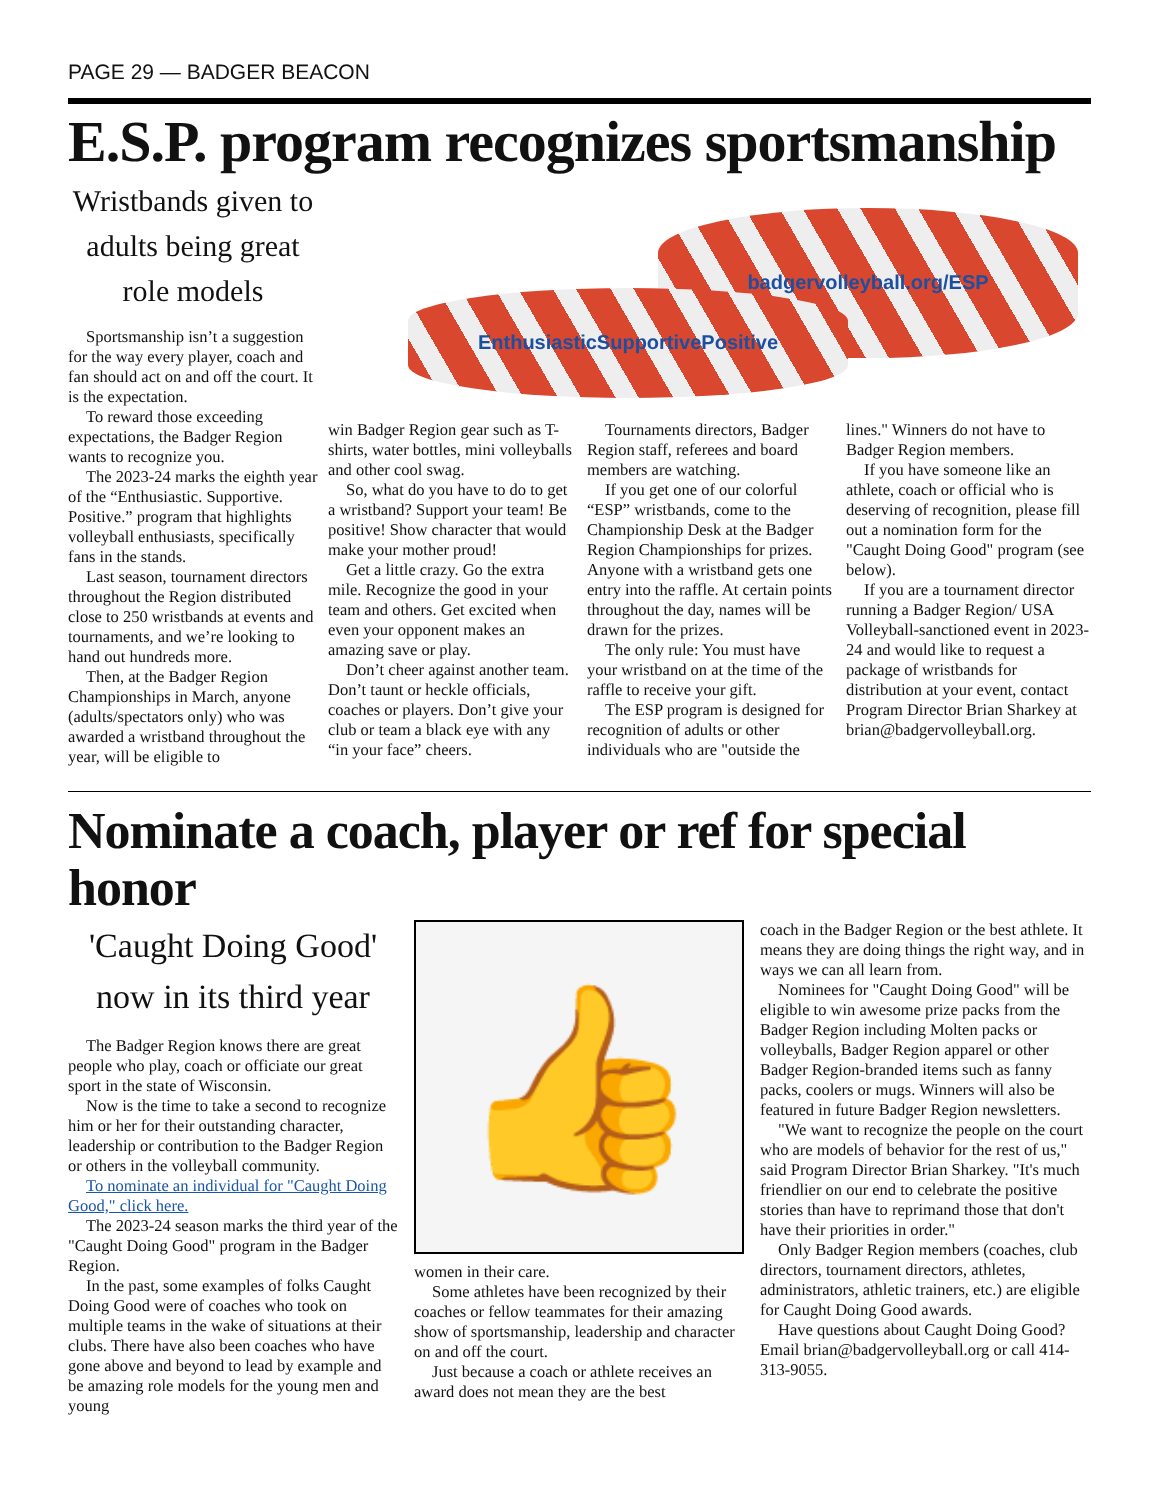PAGE 29 — BADGER BEACON
E.S.P. program recognizes sportsmanship
Wristbands given to adults being great role models
Sportsmanship isn’t a suggestion for the way every player, coach and fan should act on and off the court. It is the expectation.
To reward those exceeding expectations, the Badger Region wants to recognize you.
The 2023-24 marks the eighth year of the “Enthusiastic. Supportive. Positive.” program that highlights volleyball enthusiasts, specifically fans in the stands.
Last season, tournament directors throughout the Region distributed close to 250 wristbands at events and tournaments, and we’re looking to hand out hundreds more.
Then, at the Badger Region Championships in March, anyone (adults/spectators only) who was awarded a wristband throughout the year, will be eligible to
badgervolleyball.org/ESP
EnthusiasticSupportivePositive
win Badger Region gear such as T-shirts, water bottles, mini volleyballs and other cool swag.
So, what do you have to do to get a wristband? Support your team! Be positive! Show character that would make your mother proud!
Get a little crazy. Go the extra mile. Recognize the good in your team and others. Get excited when even your opponent makes an amazing save or play.
Don’t cheer against another team. Don’t taunt or heckle officials, coaches or players. Don’t give your club or team a black eye with any “in your face” cheers.
Tournaments directors, Badger Region staff, referees and board members are watching.
If you get one of our colorful “ESP” wristbands, come to the Championship Desk at the Badger Region Championships for prizes. Anyone with a wristband gets one entry into the raffle. At certain points throughout the day, names will be drawn for the prizes.
The only rule: You must have your wristband on at the time of the raffle to receive your gift.
The ESP program is designed for recognition of adults or other individuals who are "outside the
lines." Winners do not have to Badger Region members.
If you have someone like an athlete, coach or official who is deserving of recognition, please fill out a nomination form for the "Caught Doing Good" program (see below).
If you are a tournament director running a Badger Region/ USA Volleyball-sanctioned event in 2023-24 and would like to request a package of wristbands for distribution at your event, contact Program Director Brian Sharkey at brian@badgervolleyball.org.
Nominate a coach, player or ref for special honor
'Caught Doing Good' now in its third year
The Badger Region knows there are great people who play, coach or officiate our great sport in the state of Wisconsin.
Now is the time to take a second to recognize him or her for their outstanding character, leadership or contribution to the Badger Region or others in the volleyball community.
To nominate an individual for "Caught Doing Good," click here.
The 2023-24 season marks the third year of the "Caught Doing Good" program in the Badger Region.
In the past, some examples of folks Caught Doing Good were of coaches who took on multiple teams in the wake of situations at their clubs. There have also been coaches who have gone above and beyond to lead by example and be amazing role models for the young men and young
👍
women in their care.
Some athletes have been recognized by their coaches or fellow teammates for their amazing show of sportsmanship, leadership and character on and off the court.
Just because a coach or athlete receives an award does not mean they are the best
coach in the Badger Region or the best athlete. It means they are doing things the right way, and in ways we can all learn from.
Nominees for "Caught Doing Good" will be eligible to win awesome prize packs from the Badger Region including Molten packs or volleyballs, Badger Region apparel or other Badger Region-branded items such as fanny packs, coolers or mugs. Winners will also be featured in future Badger Region newsletters.
"We want to recognize the people on the court who are models of behavior for the rest of us," said Program Director Brian Sharkey. "It's much friendlier on our end to celebrate the positive stories than have to reprimand those that don't have their priorities in order."
Only Badger Region members (coaches, club directors, tournament directors, athletes, administrators, athletic trainers, etc.) are eligible for Caught Doing Good awards.
Have questions about Caught Doing Good? Email brian@badgervolleyball.org or call 414-313-9055.